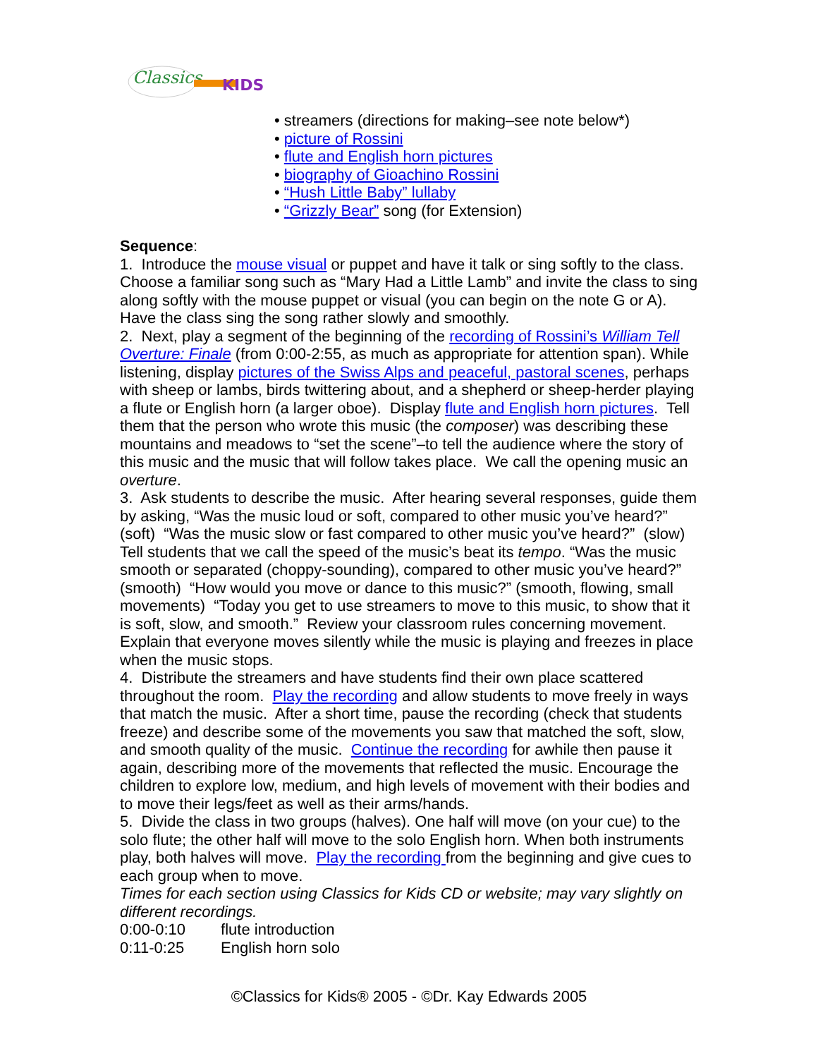Classics
KIDS
• streamers (directions for making–see note below*)
• picture of Rossini
• flute and English horn pictures
• biography of Gioachino Rossini
• “Hush Little Baby” lullaby
• “Grizzly Bear” song (for Extension)
Sequence:
1. Introduce the mouse visual or puppet and have it talk or sing softly to the class. Choose a familiar song such as “Mary Had a Little Lamb” and invite the class to sing along softly with the mouse puppet or visual (you can begin on the note G or A). Have the class sing the song rather slowly and smoothly.
2. Next, play a segment of the beginning of the recording of Rossini’s William Tell Overture: Finale (from 0:00-2:55, as much as appropriate for attention span). While listening, display pictures of the Swiss Alps and peaceful, pastoral scenes, perhaps with sheep or lambs, birds twittering about, and a shepherd or sheep-herder playing a flute or English horn (a larger oboe). Display flute and English horn pictures. Tell them that the person who wrote this music (the composer) was describing these mountains and meadows to “set the scene”–to tell the audience where the story of this music and the music that will follow takes place. We call the opening music an overture.
3. Ask students to describe the music. After hearing several responses, guide them by asking, “Was the music loud or soft, compared to other music you’ve heard?” (soft) “Was the music slow or fast compared to other music you’ve heard?” (slow) Tell students that we call the speed of the music’s beat its tempo. “Was the music smooth or separated (choppy-sounding), compared to other music you’ve heard?” (smooth) “How would you move or dance to this music?” (smooth, flowing, small movements) “Today you get to use streamers to move to this music, to show that it is soft, slow, and smooth.” Review your classroom rules concerning movement. Explain that everyone moves silently while the music is playing and freezes in place when the music stops.
4. Distribute the streamers and have students find their own place scattered throughout the room. Play the recording and allow students to move freely in ways that match the music. After a short time, pause the recording (check that students freeze) and describe some of the movements you saw that matched the soft, slow, and smooth quality of the music. Continue the recording for awhile then pause it again, describing more of the movements that reflected the music. Encourage the children to explore low, medium, and high levels of movement with their bodies and to move their legs/feet as well as their arms/hands.
5. Divide the class in two groups (halves). One half will move (on your cue) to the solo flute; the other half will move to the solo English horn. When both instruments play, both halves will move. Play the recording from the beginning and give cues to each group when to move.
Times for each section using Classics for Kids CD or website; may vary slightly on different recordings.
0:00-0:10 flute introduction
0:11-0:25 English horn solo
©Classics for Kids® 2005 - ©Dr. Kay Edwards 2005